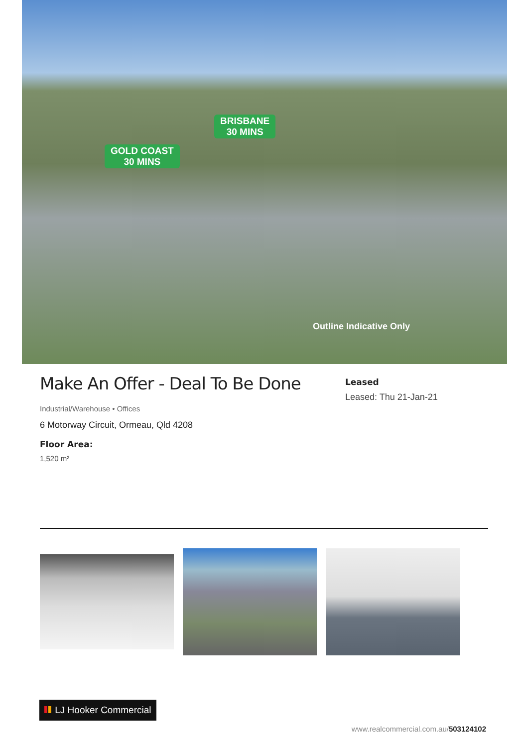BRISBANE
30 MINS
GOLD COAST
30 MINS
Outline Indicative Only
Make An Offer - Deal To Be Done
Industrial/Warehouse • Offices
6 Motorway Circuit, Ormeau, Qld 4208
Floor Area:
1,520 m²
Leased
Leased: Thu 21-Jan-21
LJ Hooker Commercial
www.realcommercial.com.au/503124102